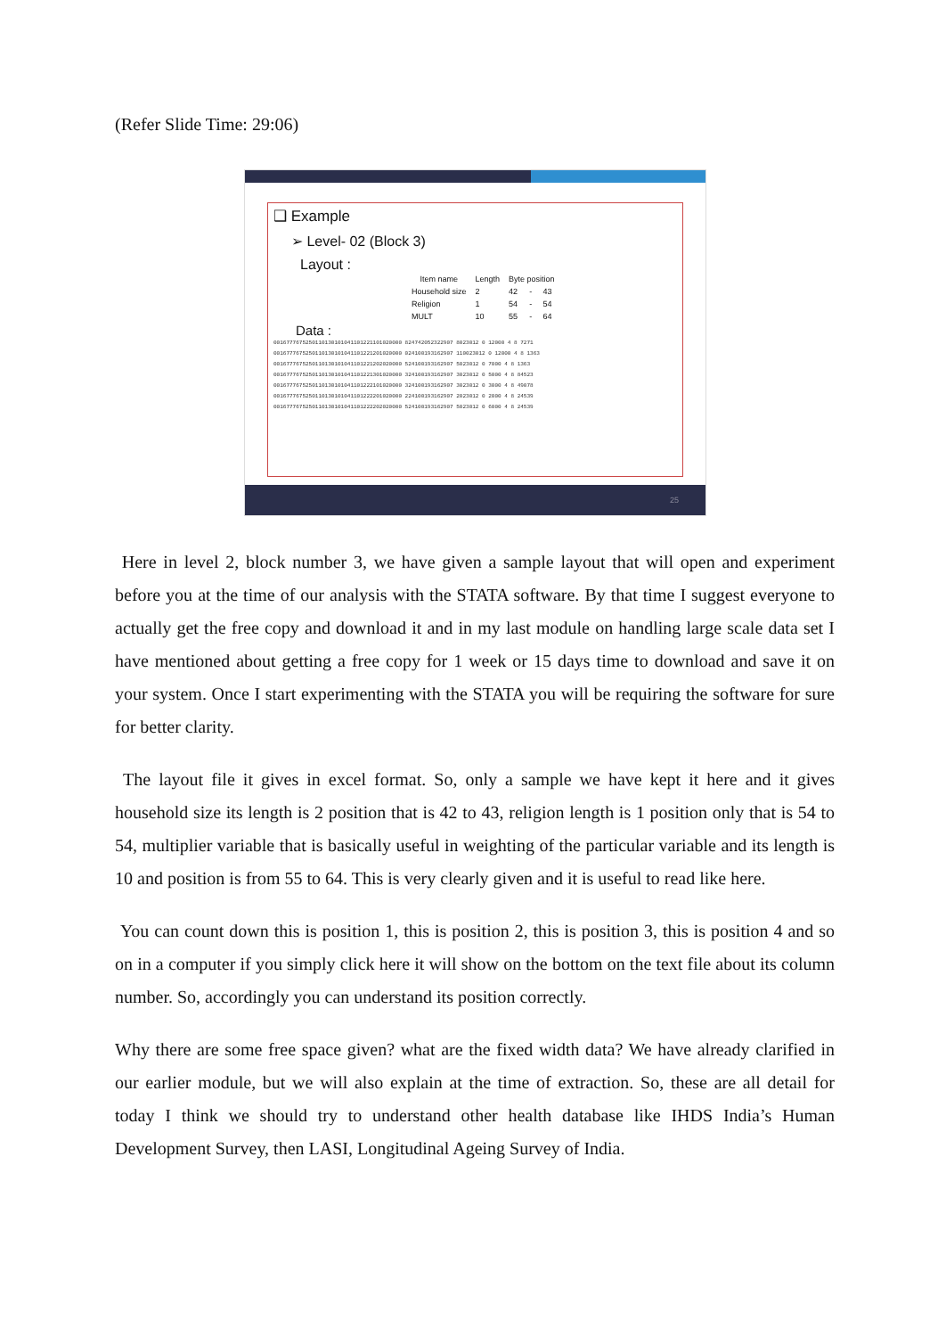(Refer Slide Time: 29:06)
❑ Example
➢ Level- 02 (Block 3)
Layout :
| Item name | Length | Byte position | | |
| --- | --- | --- | --- | --- |
| Household size | 2 | 42 | - | 43 |
| Religion | 1 | 54 | - | 54 |
| MULT | 10 | 55 | - | 64 |
Data :
0016777675250110130101041101221101020000 824742052322907 8023012 0 12000 4 8 7271
0016777675250110130101041101221201020000 024100193162907 110023012 0 12000 4 8 1363
0016777675250110130101041101221202020000 524100193162907 5023012 0 7000 4 8 1363
0016777675250110130101041101221301020000 324100193162907 3023012 0 5000 4 8 84523
0016777675250110130101041101222101020000 324100193162907 3023012 0 3000 4 8 49078
0016777675250110130101041101222201020000 224100193162907 2023012 0 2000 4 8 24539
0016777675250110130101041101222202020000 524100193162907 5023012 0 6000 4 8 24539
25
Here in level 2, block number 3, we have given a sample layout that will open and experiment before you at the time of our analysis with the STATA software. By that time I suggest everyone to actually get the free copy and download it and in my last module on handling large scale data set I have mentioned about getting a free copy for 1 week or 15 days time to download and save it on your system. Once I start experimenting with the STATA you will be requiring the software for sure for better clarity.
The layout file it gives in excel format. So, only a sample we have kept it here and it gives household size its length is 2 position that is 42 to 43, religion length is 1 position only that is 54 to 54, multiplier variable that is basically useful in weighting of the particular variable and its length is 10 and position is from 55 to 64. This is very clearly given and it is useful to read like here.
You can count down this is position 1, this is position 2, this is position 3, this is position 4 and so on in a computer if you simply click here it will show on the bottom on the text file about its column number. So, accordingly you can understand its position correctly.
Why there are some free space given? what are the fixed width data? We have already clarified in our earlier module, but we will also explain at the time of extraction. So, these are all detail for today I think we should try to understand other health database like IHDS India’s Human Development Survey, then LASI, Longitudinal Ageing Survey of India.